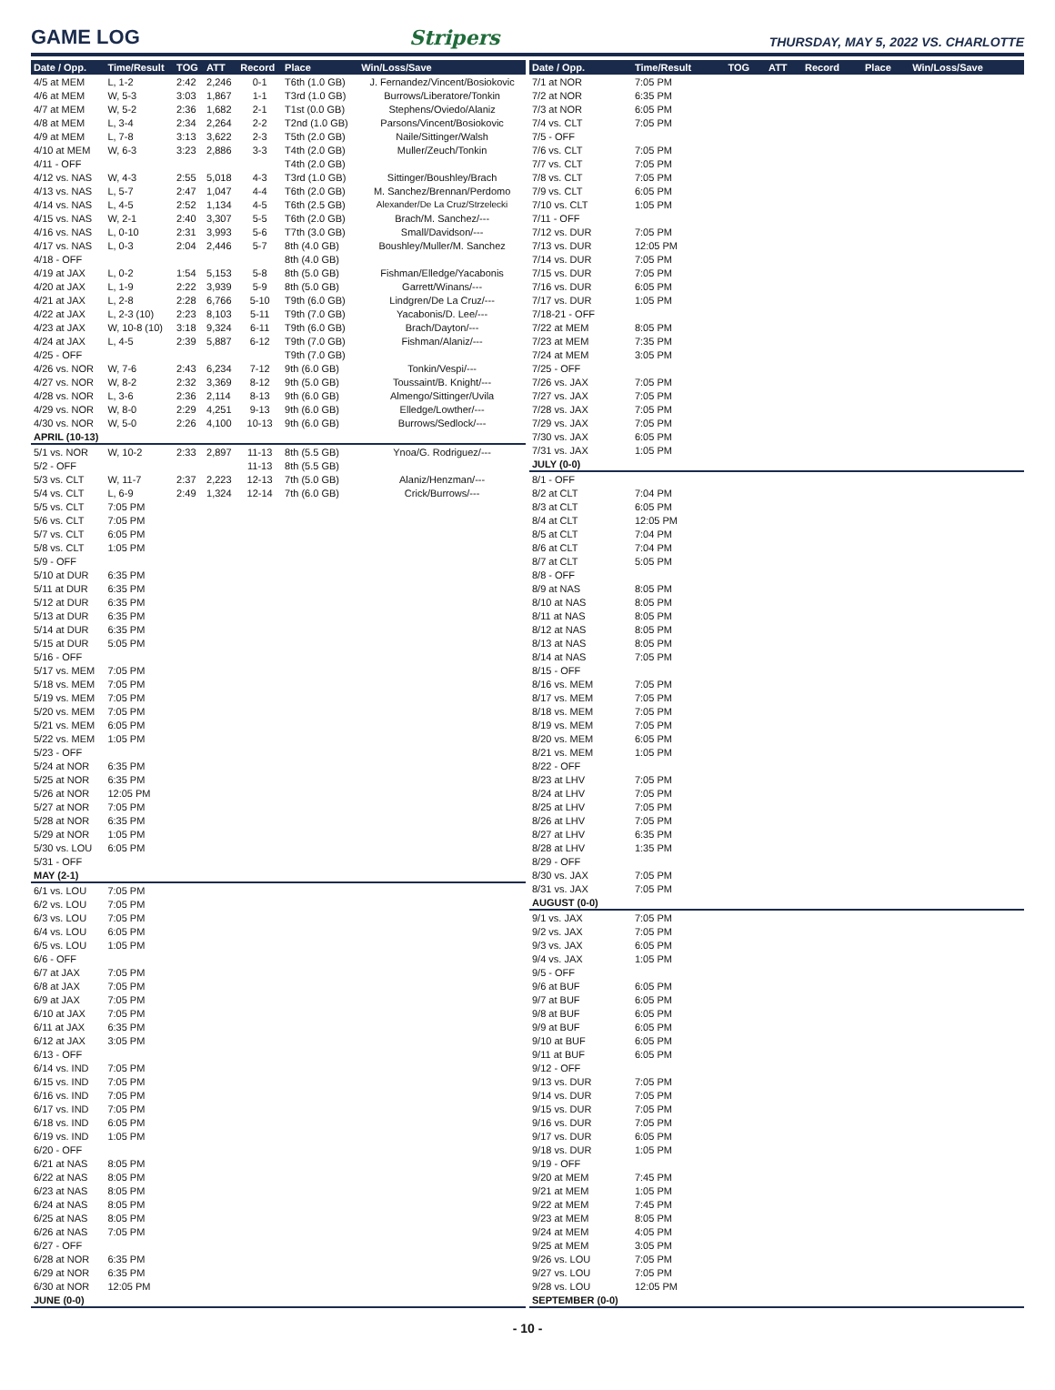GAME LOG
Stripers
THURSDAY, MAY 5, 2022 VS. CHARLOTTE
| Date / Opp. | Time/Result | TOG | ATT | Record | Place | Win/Loss/Save |
| --- | --- | --- | --- | --- | --- | --- |
| 4/5 at MEM | L, 1-2 | 2:42 | 2,246 | 0-1 | T6th (1.0 GB) | J. Fernandez/Vincent/Bosiokovic |
| 4/6 at MEM | W, 5-3 | 3:03 | 1,867 | 1-1 | T3rd (1.0 GB) | Burrows/Liberatore/Tonkin |
| 4/7 at MEM | W, 5-2 | 2:36 | 1,682 | 2-1 | T1st (0.0 GB) | Stephens/Oviedo/Alaniz |
| 4/8 at MEM | L, 3-4 | 2:34 | 2,264 | 2-2 | T2nd (1.0 GB) | Parsons/Vincent/Bosiokovic |
| 4/9 at MEM | L, 7-8 | 3:13 | 3,622 | 2-3 | T5th (2.0 GB) | Naile/Sittinger/Walsh |
| 4/10 at MEM | W, 6-3 | 3:23 | 2,886 | 3-3 | T4th (2.0 GB) | Muller/Zeuch/Tonkin |
| 4/11 - OFF | | | | | T4th (2.0 GB) | |
| 4/12 vs. NAS | W, 4-3 | 2:55 | 5,018 | 4-3 | T3rd (1.0 GB) | Sittinger/Boushley/Brach |
| 4/13 vs. NAS | L, 5-7 | 2:47 | 1,047 | 4-4 | T6th (2.0 GB) | M. Sanchez/Brennan/Perdomo |
| 4/14 vs. NAS | L, 4-5 | 2:52 | 1,134 | 4-5 | T6th (2.5 GB) | Alexander/De La Cruz/Strzelecki |
| 4/15 vs. NAS | W, 2-1 | 2:40 | 3,307 | 5-5 | T6th (2.0 GB) | Brach/M. Sanchez/--- |
| 4/16 vs. NAS | L, 0-10 | 2:31 | 3,993 | 5-6 | T7th (3.0 GB) | Small/Davidson/--- |
| 4/17 vs. NAS | L, 0-3 | 2:04 | 2,446 | 5-7 | 8th (4.0 GB) | Boushley/Muller/M. Sanchez |
| 4/18 - OFF | | | | | 8th (4.0 GB) | |
| 4/19 at JAX | L, 0-2 | 1:54 | 5,153 | 5-8 | 8th (5.0 GB) | Fishman/Elledge/Yacabonis |
| 4/20 at JAX | L, 1-9 | 2:22 | 3,939 | 5-9 | 8th (5.0 GB) | Garrett/Winans/--- |
| 4/21 at JAX | L, 2-8 | 2:28 | 6,766 | 5-10 | T9th (6.0 GB) | Lindgren/De La Cruz/--- |
| 4/22 at JAX | L, 2-3 (10) | 2:23 | 8,103 | 5-11 | T9th (7.0 GB) | Yacabonis/D. Lee/--- |
| 4/23 at JAX | W, 10-8 (10) | 3:18 | 9,324 | 6-11 | T9th (6.0 GB) | Brach/Dayton/--- |
| 4/24 at JAX | L, 4-5 | 2:39 | 5,887 | 6-12 | T9th (7.0 GB) | Fishman/Alaniz/--- |
| 4/25 - OFF | | | | | T9th (7.0 GB) | |
| 4/26 vs. NOR | W, 7-6 | 2:43 | 6,234 | 7-12 | 9th (6.0 GB) | Tonkin/Vespi/--- |
| 4/27 vs. NOR | W, 8-2 | 2:32 | 3,369 | 8-12 | 9th (5.0 GB) | Toussaint/B. Knight/--- |
| 4/28 vs. NOR | L, 3-6 | 2:36 | 2,114 | 8-13 | 9th (6.0 GB) | Almengo/Sittinger/Uvila |
| 4/29 vs. NOR | W, 8-0 | 2:29 | 4,251 | 9-13 | 9th (6.0 GB) | Elledge/Lowther/--- |
| 4/30 vs. NOR | W, 5-0 | 2:26 | 4,100 | 10-13 | 9th (6.0 GB) | Burrows/Sedlock/--- |
| APRIL (10-13) | | | | | | |
| 5/1 vs. NOR | W, 10-2 | 2:33 | 2,897 | 11-13 | 8th (5.5 GB) | Ynoa/G. Rodriguez/--- |
| 5/2 - OFF | | | | 11-13 | 8th (5.5 GB) | |
| 5/3 vs. CLT | W, 11-7 | 2:37 | 2,223 | 12-13 | 7th (5.0 GB) | Alaniz/Henzman/--- |
| 5/4 vs. CLT | L, 6-9 | 2:49 | 1,324 | 12-14 | 7th (6.0 GB) | Crick/Burrows/--- |
| 5/5 vs. CLT | 7:05 PM | | | | | |
| 5/6 vs. CLT | 7:05 PM | | | | | |
| 5/7 vs. CLT | 6:05 PM | | | | | |
| 5/8 vs. CLT | 1:05 PM | | | | | |
| 5/9 - OFF | | | | | | |
| 5/10 at DUR | 6:35 PM | | | | | |
| 5/11 at DUR | 6:35 PM | | | | | |
| 5/12 at DUR | 6:35 PM | | | | | |
| 5/13 at DUR | 6:35 PM | | | | | |
| 5/14 at DUR | 6:35 PM | | | | | |
| 5/15 at DUR | 5:05 PM | | | | | |
| 5/16 - OFF | | | | | | |
| 5/17 vs. MEM | 7:05 PM | | | | | |
| 5/18 vs. MEM | 7:05 PM | | | | | |
| 5/19 vs. MEM | 7:05 PM | | | | | |
| 5/20 vs. MEM | 7:05 PM | | | | | |
| 5/21 vs. MEM | 6:05 PM | | | | | |
| 5/22 vs. MEM | 1:05 PM | | | | | |
| 5/23 - OFF | | | | | | |
| 5/24 at NOR | 6:35 PM | | | | | |
| 5/25 at NOR | 6:35 PM | | | | | |
| 5/26 at NOR | 12:05 PM | | | | | |
| 5/27 at NOR | 7:05 PM | | | | | |
| 5/28 at NOR | 6:35 PM | | | | | |
| 5/29 at NOR | 1:05 PM | | | | | |
| 5/30 vs. LOU | 6:05 PM | | | | | |
| 5/31 - OFF | | | | | | |
| MAY (2-1) | | | | | | |
| 6/1 vs. LOU | 7:05 PM | | | | | |
| 6/2 vs. LOU | 7:05 PM | | | | | |
| 6/3 vs. LOU | 7:05 PM | | | | | |
| 6/4 vs. LOU | 6:05 PM | | | | | |
| 6/5 vs. LOU | 1:05 PM | | | | | |
| 6/6 - OFF | | | | | | |
| 6/7 at JAX | 7:05 PM | | | | | |
| 6/8 at JAX | 7:05 PM | | | | | |
| 6/9 at JAX | 7:05 PM | | | | | |
| 6/10 at JAX | 7:05 PM | | | | | |
| 6/11 at JAX | 6:35 PM | | | | | |
| 6/12 at JAX | 3:05 PM | | | | | |
| 6/13 - OFF | | | | | | |
| 6/14 vs. IND | 7:05 PM | | | | | |
| 6/15 vs. IND | 7:05 PM | | | | | |
| 6/16 vs. IND | 7:05 PM | | | | | |
| 6/17 vs. IND | 7:05 PM | | | | | |
| 6/18 vs. IND | 6:05 PM | | | | | |
| 6/19 vs. IND | 1:05 PM | | | | | |
| 6/20 - OFF | | | | | | |
| 6/21 at NAS | 8:05 PM | | | | | |
| 6/22 at NAS | 8:05 PM | | | | | |
| 6/23 at NAS | 8:05 PM | | | | | |
| 6/24 at NAS | 8:05 PM | | | | | |
| 6/25 at NAS | 8:05 PM | | | | | |
| 6/26 at NAS | 7:05 PM | | | | | |
| 6/27 - OFF | | | | | | |
| 6/28 at NOR | 6:35 PM | | | | | |
| 6/29 at NOR | 6:35 PM | | | | | |
| 6/30 at NOR | 12:05 PM | | | | | |
| JUNE (0-0) | | | | | | |
| Date / Opp. | Time/Result | TOG | ATT | Record | Place | Win/Loss/Save |
| --- | --- | --- | --- | --- | --- | --- |
| 7/1 at NOR | 7:05 PM | | | | | |
| 7/2 at NOR | 6:35 PM | | | | | |
| 7/3 at NOR | 6:05 PM | | | | | |
| 7/4 vs. CLT | 7:05 PM | | | | | |
| 7/5 - OFF | | | | | | |
| 7/6 vs. CLT | 7:05 PM | | | | | |
| 7/7 vs. CLT | 7:05 PM | | | | | |
| 7/8 vs. CLT | 7:05 PM | | | | | |
| 7/9 vs. CLT | 6:05 PM | | | | | |
| 7/10 vs. CLT | 1:05 PM | | | | | |
| 7/11 - OFF | | | | | | |
| 7/12 vs. DUR | 7:05 PM | | | | | |
| 7/13 vs. DUR | 12:05 PM | | | | | |
| 7/14 vs. DUR | 7:05 PM | | | | | |
| 7/15 vs. DUR | 7:05 PM | | | | | |
| 7/16 vs. DUR | 6:05 PM | | | | | |
| 7/17 vs. DUR | 1:05 PM | | | | | |
| 7/18-21 - OFF | | | | | | |
| 7/22 at MEM | 8:05 PM | | | | | |
| 7/23 at MEM | 7:35 PM | | | | | |
| 7/24 at MEM | 3:05 PM | | | | | |
| 7/25 - OFF | | | | | | |
| 7/26 vs. JAX | 7:05 PM | | | | | |
| 7/27 vs. JAX | 7:05 PM | | | | | |
| 7/28 vs. JAX | 7:05 PM | | | | | |
| 7/29 vs. JAX | 7:05 PM | | | | | |
| 7/30 vs. JAX | 6:05 PM | | | | | |
| 7/31 vs. JAX | 1:05 PM | | | | | |
| JULY (0-0) | | | | | | |
| 8/1 - OFF | | | | | | |
| 8/2 at CLT | 7:04 PM | | | | | |
| 8/3 at CLT | 6:05 PM | | | | | |
| 8/4 at CLT | 12:05 PM | | | | | |
| 8/5 at CLT | 7:04 PM | | | | | |
| 8/6 at CLT | 7:04 PM | | | | | |
| 8/7 at CLT | 5:05 PM | | | | | |
| 8/8 - OFF | | | | | | |
| 8/9 at NAS | 8:05 PM | | | | | |
| 8/10 at NAS | 8:05 PM | | | | | |
| 8/11 at NAS | 8:05 PM | | | | | |
| 8/12 at NAS | 8:05 PM | | | | | |
| 8/13 at NAS | 8:05 PM | | | | | |
| 8/14 at NAS | 7:05 PM | | | | | |
| 8/15 - OFF | | | | | | |
| 8/16 vs. MEM | 7:05 PM | | | | | |
| 8/17 vs. MEM | 7:05 PM | | | | | |
| 8/18 vs. MEM | 7:05 PM | | | | | |
| 8/19 vs. MEM | 7:05 PM | | | | | |
| 8/20 vs. MEM | 6:05 PM | | | | | |
| 8/21 vs. MEM | 1:05 PM | | | | | |
| 8/22 - OFF | | | | | | |
| 8/23 at LHV | 7:05 PM | | | | | |
| 8/24 at LHV | 7:05 PM | | | | | |
| 8/25 at LHV | 7:05 PM | | | | | |
| 8/26 at LHV | 7:05 PM | | | | | |
| 8/27 at LHV | 6:35 PM | | | | | |
| 8/28 at LHV | 1:35 PM | | | | | |
| 8/29 - OFF | | | | | | |
| 8/30 vs. JAX | 7:05 PM | | | | | |
| 8/31 vs. JAX | 7:05 PM | | | | | |
| AUGUST (0-0) | | | | | | |
| 9/1 vs. JAX | 7:05 PM | | | | | |
| 9/2 vs. JAX | 7:05 PM | | | | | |
| 9/3 vs. JAX | 6:05 PM | | | | | |
| 9/4 vs. JAX | 1:05 PM | | | | | |
| 9/5 - OFF | | | | | | |
| 9/6 at BUF | 6:05 PM | | | | | |
| 9/7 at BUF | 6:05 PM | | | | | |
| 9/8 at BUF | 6:05 PM | | | | | |
| 9/9 at BUF | 6:05 PM | | | | | |
| 9/10 at BUF | 6:05 PM | | | | | |
| 9/11 at BUF | 6:05 PM | | | | | |
| 9/12 - OFF | | | | | | |
| 9/13 vs. DUR | 7:05 PM | | | | | |
| 9/14 vs. DUR | 7:05 PM | | | | | |
| 9/15 vs. DUR | 7:05 PM | | | | | |
| 9/16 vs. DUR | 7:05 PM | | | | | |
| 9/17 vs. DUR | 6:05 PM | | | | | |
| 9/18 vs. DUR | 1:05 PM | | | | | |
| 9/19 - OFF | | | | | | |
| 9/20 at MEM | 7:45 PM | | | | | |
| 9/21 at MEM | 1:05 PM | | | | | |
| 9/22 at MEM | 7:45 PM | | | | | |
| 9/23 at MEM | 8:05 PM | | | | | |
| 9/24 at MEM | 4:05 PM | | | | | |
| 9/25 at MEM | 3:05 PM | | | | | |
| 9/26 vs. LOU | 7:05 PM | | | | | |
| 9/27 vs. LOU | 7:05 PM | | | | | |
| 9/28 vs. LOU | 12:05 PM | | | | | |
| SEPTEMBER (0-0) | | | | | | |
- 10 -